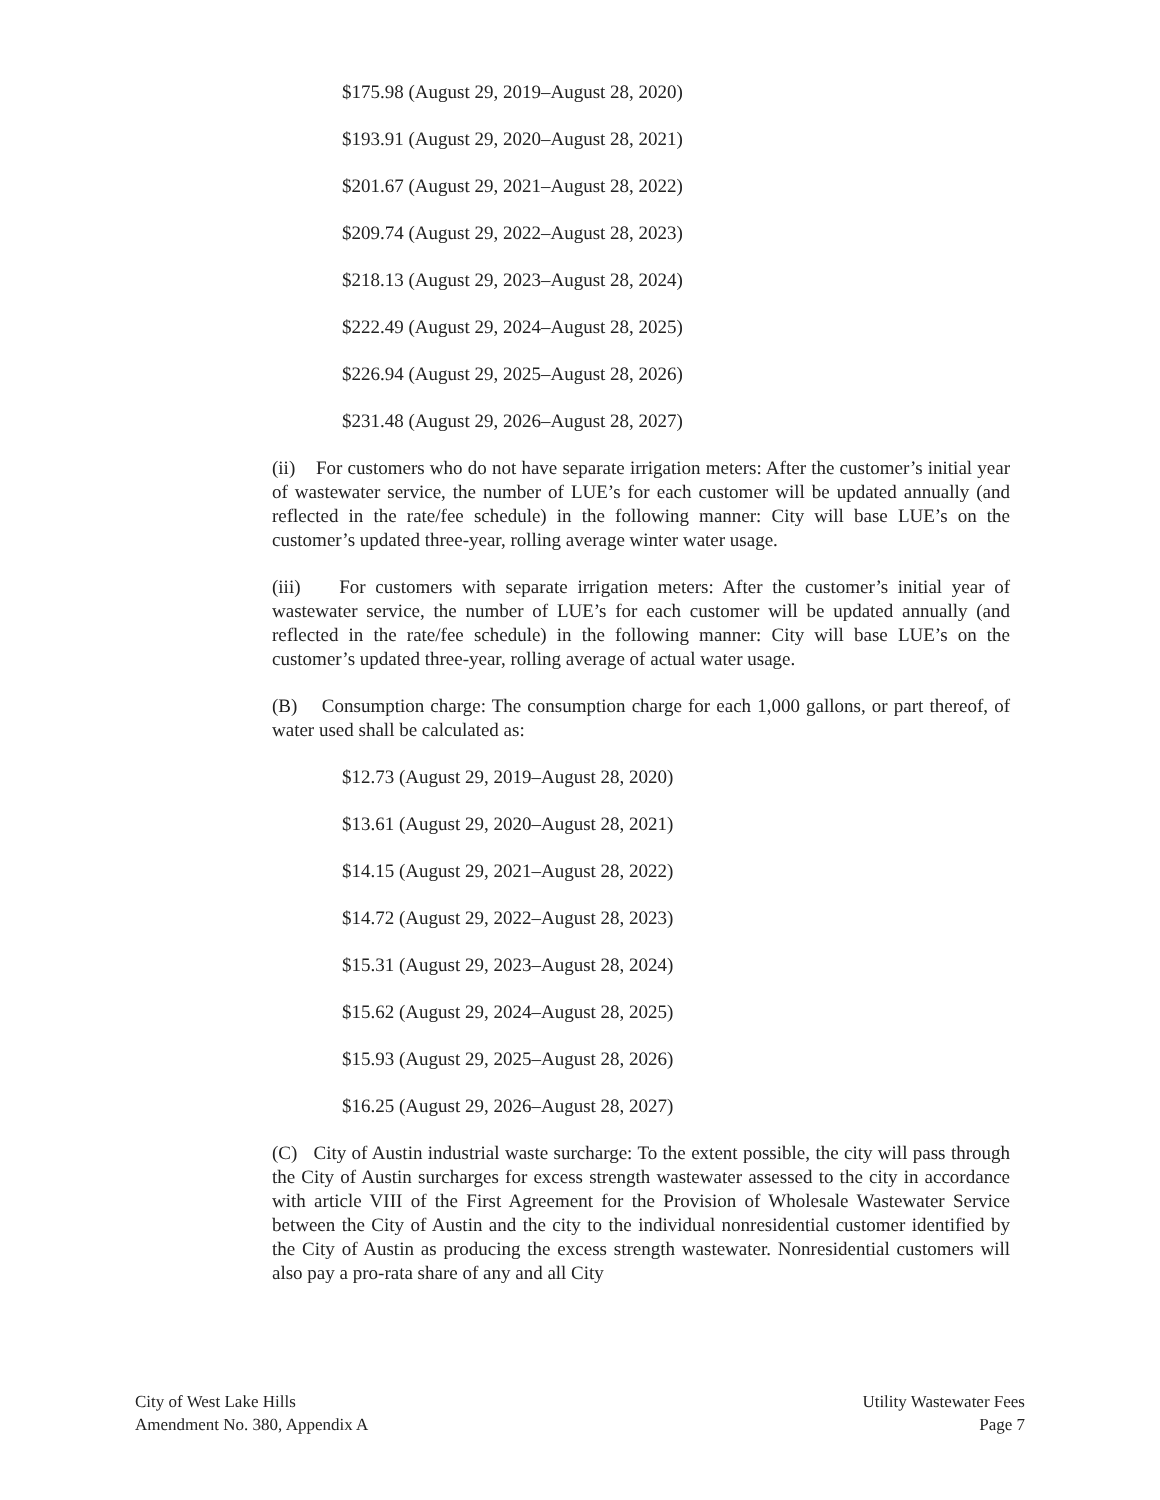$175.98 (August 29, 2019–August 28, 2020)
$193.91 (August 29, 2020–August 28, 2021)
$201.67 (August 29, 2021–August 28, 2022)
$209.74 (August 29, 2022–August 28, 2023)
$218.13 (August 29, 2023–August 28, 2024)
$222.49 (August 29, 2024–August 28, 2025)
$226.94 (August 29, 2025–August 28, 2026)
$231.48 (August 29, 2026–August 28, 2027)
(ii) For customers who do not have separate irrigation meters: After the customer’s initial year of wastewater service, the number of LUE’s for each customer will be updated annually (and reflected in the rate/fee schedule) in the following manner: City will base LUE’s on the customer’s updated three-year, rolling average winter water usage.
(iii) For customers with separate irrigation meters: After the customer’s initial year of wastewater service, the number of LUE’s for each customer will be updated annually (and reflected in the rate/fee schedule) in the following manner: City will base LUE’s on the customer’s updated three-year, rolling average of actual water usage.
(B) Consumption charge: The consumption charge for each 1,000 gallons, or part thereof, of water used shall be calculated as:
$12.73 (August 29, 2019–August 28, 2020)
$13.61 (August 29, 2020–August 28, 2021)
$14.15 (August 29, 2021–August 28, 2022)
$14.72 (August 29, 2022–August 28, 2023)
$15.31 (August 29, 2023–August 28, 2024)
$15.62 (August 29, 2024–August 28, 2025)
$15.93 (August 29, 2025–August 28, 2026)
$16.25 (August 29, 2026–August 28, 2027)
(C) City of Austin industrial waste surcharge: To the extent possible, the city will pass through the City of Austin surcharges for excess strength wastewater assessed to the city in accordance with article VIII of the First Agreement for the Provision of Wholesale Wastewater Service between the City of Austin and the city to the individual nonresidential customer identified by the City of Austin as producing the excess strength wastewater. Nonresidential customers will also pay a pro-rata share of any and all City
City of West Lake Hills
Amendment No. 380, Appendix A
Utility Wastewater Fees
Page 7